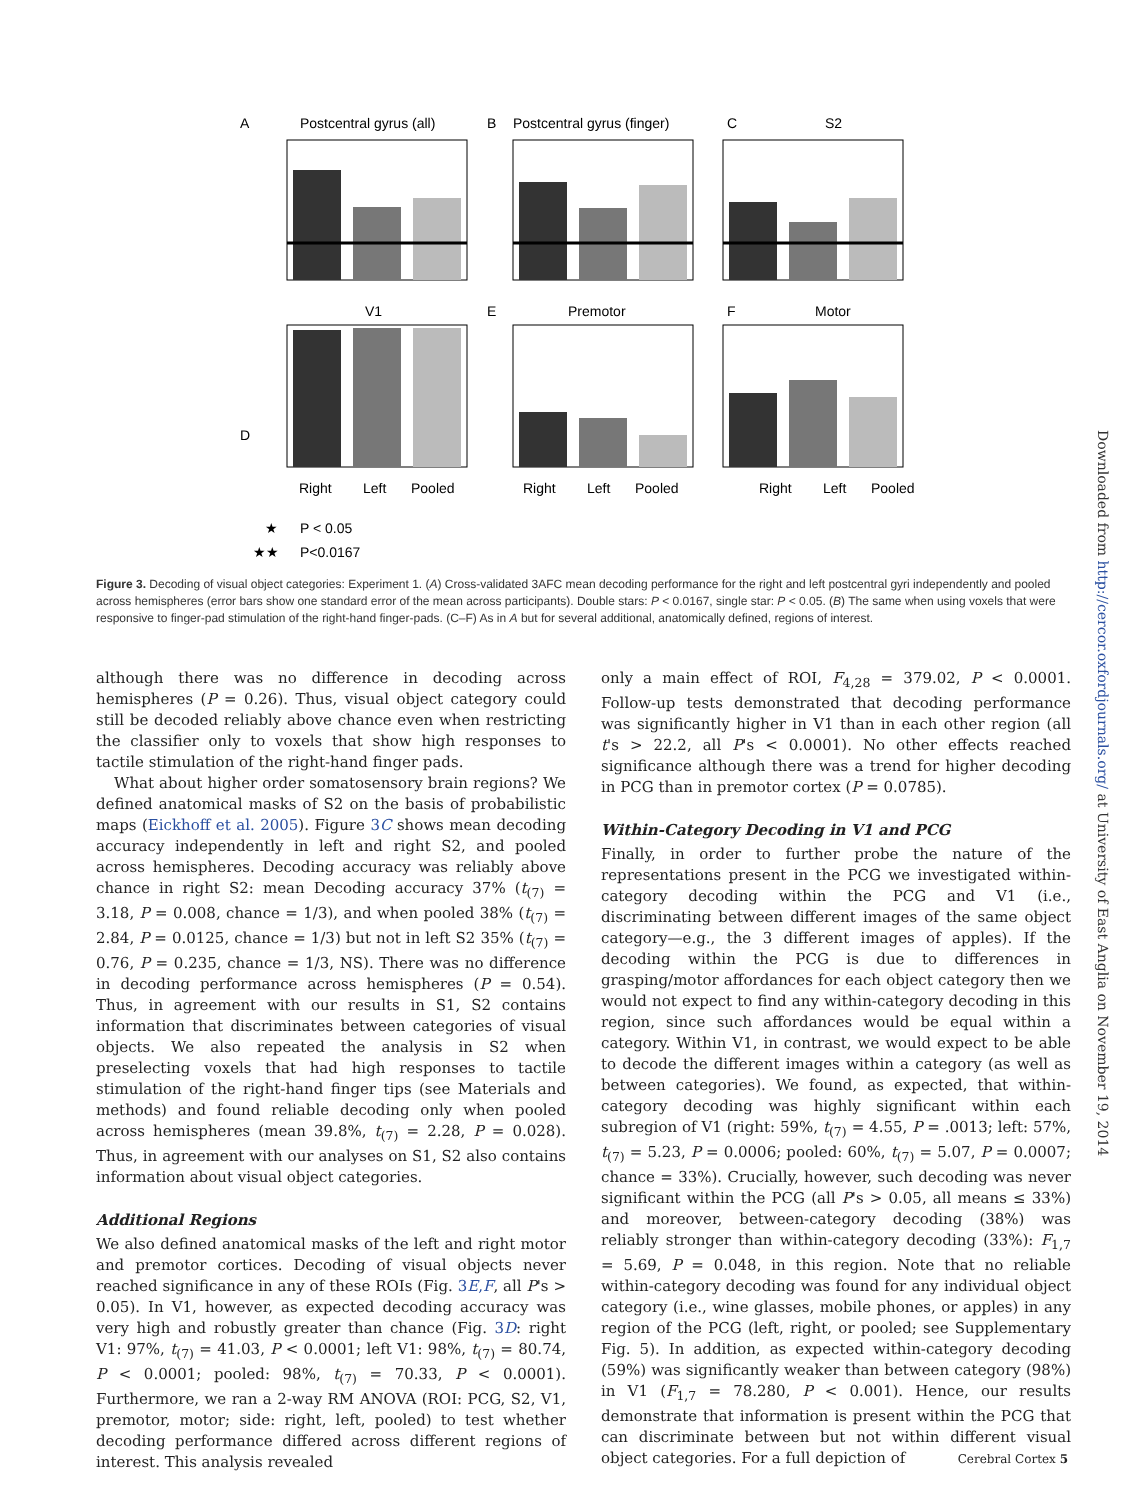A
Postcentral gyrus (all)
B
Postcentral gyrus (finger)
C
S2
D
V1
E
Premotor
F
Motor
Right
Left
Pooled
Right
Left
Pooled
Right
Left
Pooled
★
P < 0.05
★★
P<0.0167
Figure 3. Decoding of visual object categories: Experiment 1. (A) Cross-validated 3AFC mean decoding performance for the right and left postcentral gyri independently and pooled across hemispheres (error bars show one standard error of the mean across participants). Double stars: P < 0.0167, single star: P < 0.05. (B) The same when using voxels that were responsive to finger-pad stimulation of the right-hand finger-pads. (C–F) As in A but for several additional, anatomically defined, regions of interest.
although there was no difference in decoding across hemispheres (P = 0.26). Thus, visual object category could still be decoded reliably above chance even when restricting the classifier only to voxels that show high responses to tactile stimulation of the right-hand finger pads.
What about higher order somatosensory brain regions? We defined anatomical masks of S2 on the basis of probabilistic maps (Eickhoff et al. 2005). Figure 3C shows mean decoding accuracy independently in left and right S2, and pooled across hemispheres. Decoding accuracy was reliably above chance in right S2: mean Decoding accuracy 37% (t<sub>(7)</sub> = 3.18, P = 0.008, chance = 1/3), and when pooled 38% (t<sub>(7)</sub> = 2.84, P = 0.0125, chance = 1/3) but not in left S2 35% (t<sub>(7)</sub> = 0.76, P = 0.235, chance = 1/3, NS). There was no difference in decoding performance across hemispheres (P = 0.54). Thus, in agreement with our results in S1, S2 contains information that discriminates between categories of visual objects. We also repeated the analysis in S2 when preselecting voxels that had high responses to tactile stimulation of the right-hand finger tips (see Materials and methods) and found reliable decoding only when pooled across hemispheres (mean 39.8%, t<sub>(7)</sub> = 2.28, P = 0.028). Thus, in agreement with our analyses on S1, S2 also contains information about visual object categories.
Additional Regions
We also defined anatomical masks of the left and right motor and premotor cortices. Decoding of visual objects never reached significance in any of these ROIs (Fig. 3E,F, all P's > 0.05). In V1, however, as expected decoding accuracy was very high and robustly greater than chance (Fig. 3D: right V1: 97%, t<sub>(7)</sub> = 41.03, P < 0.0001; left V1: 98%, t<sub>(7)</sub> = 80.74, P < 0.0001; pooled: 98%, t<sub>(7)</sub> = 70.33, P < 0.0001). Furthermore, we ran a 2-way RM ANOVA (ROI: PCG, S2, V1, premotor, motor; side: right, left, pooled) to test whether decoding performance differed across different regions of interest. This analysis revealed
only a main effect of ROI, F<sub>4,28</sub> = 379.02, P < 0.0001. Follow-up tests demonstrated that decoding performance was significantly higher in V1 than in each other region (all t's > 22.2, all P's < 0.0001). No other effects reached significance although there was a trend for higher decoding in PCG than in premotor cortex (P = 0.0785).
Within-Category Decoding in V1 and PCG
Finally, in order to further probe the nature of the representations present in the PCG we investigated within-category decoding within the PCG and V1 (i.e., discriminating between different images of the same object category—e.g., the 3 different images of apples). If the decoding within the PCG is due to differences in grasping/motor affordances for each object category then we would not expect to find any within-category decoding in this region, since such affordances would be equal within a category. Within V1, in contrast, we would expect to be able to decode the different images within a category (as well as between categories). We found, as expected, that within-category decoding was highly significant within each subregion of V1 (right: 59%, t<sub>(7)</sub> = 4.55, P = .0013; left: 57%, t<sub>(7)</sub> = 5.23, P = 0.0006; pooled: 60%, t<sub>(7)</sub> = 5.07, P = 0.0007; chance = 33%). Crucially, however, such decoding was never significant within the PCG (all P's > 0.05, all means ≤ 33%) and moreover, between-category decoding (38%) was reliably stronger than within-category decoding (33%): F<sub>1,7</sub> = 5.69, P = 0.048, in this region. Note that no reliable within-category decoding was found for any individual object category (i.e., wine glasses, mobile phones, or apples) in any region of the PCG (left, right, or pooled; see Supplementary Fig. 5). In addition, as expected within-category decoding (59%) was significantly weaker than between category (98%) in V1 (F<sub>1,7</sub> = 78.280, P < 0.001). Hence, our results demonstrate that information is present within the PCG that can discriminate between but not within different visual object categories. For a full depiction of
Downloaded from http://cercor.oxfordjournals.org/ at University of East Anglia on November 19, 2014
Cerebral Cortex 5